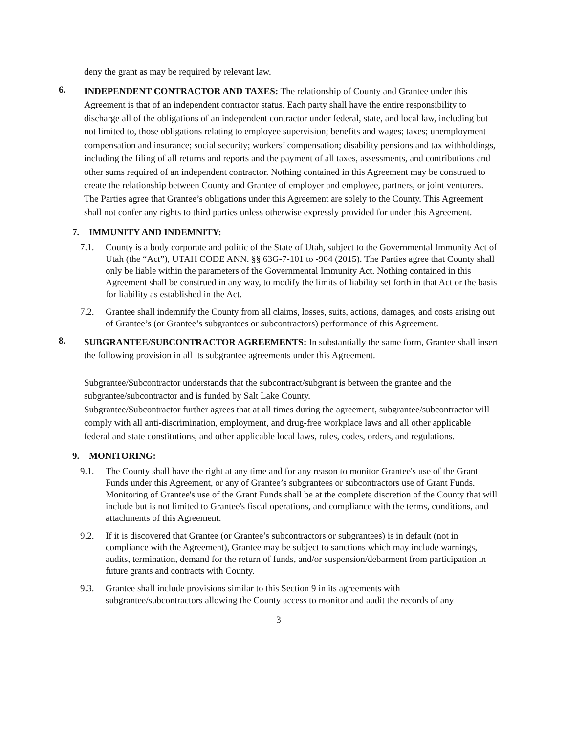deny the grant as may be required by relevant law.
6.
INDEPENDENT CONTRACTOR AND TAXES: The relationship of County and Grantee under this Agreement is that of an independent contractor status. Each party shall have the entire responsibility to discharge all of the obligations of an independent contractor under federal, state, and local law, including but not limited to, those obligations relating to employee supervision; benefits and wages; taxes; unemployment compensation and insurance; social security; workers’ compensation; disability pensions and tax withholdings, including the filing of all returns and reports and the payment of all taxes, assessments, and contributions and other sums required of an independent contractor. Nothing contained in this Agreement may be construed to create the relationship between County and Grantee of employer and employee, partners, or joint venturers. The Parties agree that Grantee’s obligations under this Agreement are solely to the County. This Agreement shall not confer any rights to third parties unless otherwise expressly provided for under this Agreement.
7. IMMUNITY AND INDEMNITY:
7.1. County is a body corporate and politic of the State of Utah, subject to the Governmental Immunity Act of Utah (the “Act”), UTAH CODE ANN. §§ 63G-7-101 to -904 (2015). The Parties agree that County shall only be liable within the parameters of the Governmental Immunity Act. Nothing contained in this Agreement shall be construed in any way, to modify the limits of liability set forth in that Act or the basis for liability as established in the Act.
7.2. Grantee shall indemnify the County from all claims, losses, suits, actions, damages, and costs arising out of Grantee’s (or Grantee’s subgrantees or subcontractors) performance of this Agreement.
8.
SUBGRANTEE/SUBCONTRACTOR AGREEMENTS: In substantially the same form, Grantee shall insert the following provision in all its subgrantee agreements under this Agreement.
Subgrantee/Subcontractor understands that the subcontract/subgrant is between the grantee and the subgrantee/subcontractor and is funded by Salt Lake County.
Subgrantee/Subcontractor further agrees that at all times during the agreement, subgrantee/subcontractor will comply with all anti-discrimination, employment, and drug-free workplace laws and all other applicable federal and state constitutions, and other applicable local laws, rules, codes, orders, and regulations.
9. MONITORING:
9.1. The County shall have the right at any time and for any reason to monitor Grantee's use of the Grant Funds under this Agreement, or any of Grantee’s subgrantees or subcontractors use of Grant Funds. Monitoring of Grantee's use of the Grant Funds shall be at the complete discretion of the County that will include but is not limited to Grantee's fiscal operations, and compliance with the terms, conditions, and attachments of this Agreement.
9.2. If it is discovered that Grantee (or Grantee’s subcontractors or subgrantees) is in default (not in compliance with the Agreement), Grantee may be subject to sanctions which may include warnings, audits, termination, demand for the return of funds, and/or suspension/debarment from participation in future grants and contracts with County.
9.3. Grantee shall include provisions similar to this Section 9 in its agreements with subgrantee/subcontractors allowing the County access to monitor and audit the records of any
3